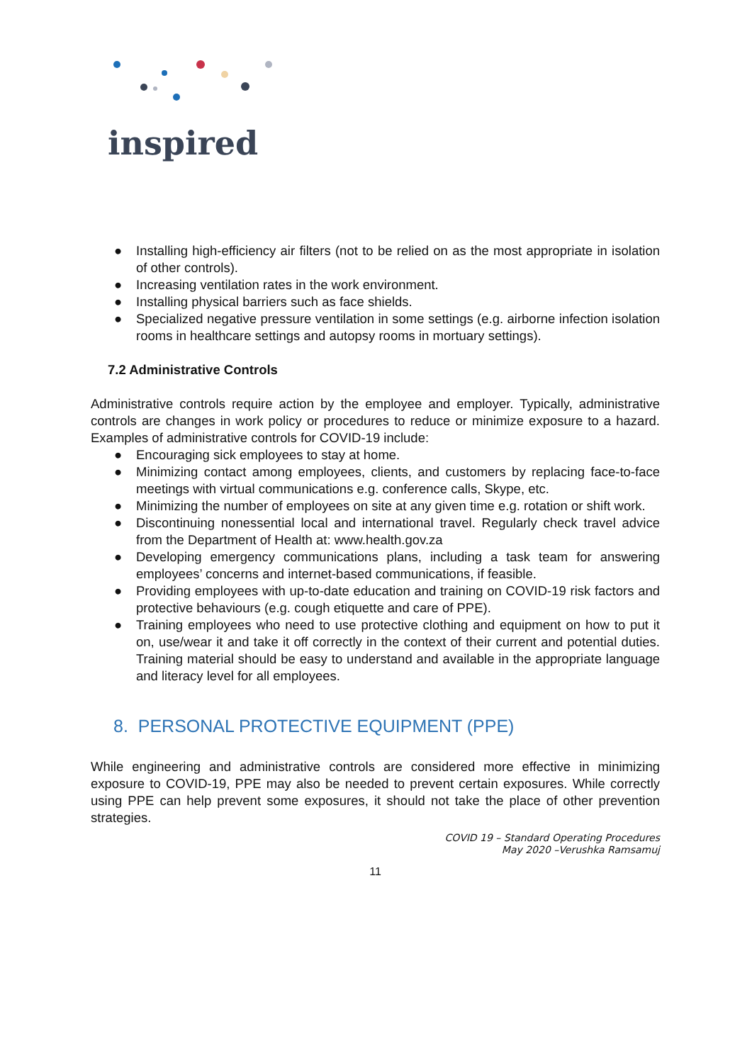inspired
● Installing high-efficiency air filters (not to be relied on as the most appropriate in isolation of other controls).
● Increasing ventilation rates in the work environment.
● Installing physical barriers such as face shields.
● Specialized negative pressure ventilation in some settings (e.g. airborne infection isolation rooms in healthcare settings and autopsy rooms in mortuary settings).
7.2 Administrative Controls
Administrative controls require action by the employee and employer. Typically, administrative controls are changes in work policy or procedures to reduce or minimize exposure to a hazard. Examples of administrative controls for COVID-19 include:
● Encouraging sick employees to stay at home.
● Minimizing contact among employees, clients, and customers by replacing face-to-face meetings with virtual communications e.g. conference calls, Skype, etc.
● Minimizing the number of employees on site at any given time e.g. rotation or shift work.
● Discontinuing nonessential local and international travel. Regularly check travel advice from the Department of Health at: www.health.gov.za
● Developing emergency communications plans, including a task team for answering employees’ concerns and internet-based communications, if feasible.
● Providing employees with up-to-date education and training on COVID-19 risk factors and protective behaviours (e.g. cough etiquette and care of PPE).
● Training employees who need to use protective clothing and equipment on how to put it on, use/wear it and take it off correctly in the context of their current and potential duties. Training material should be easy to understand and available in the appropriate language and literacy level for all employees.
8. PERSONAL PROTECTIVE EQUIPMENT (PPE)
While engineering and administrative controls are considered more effective in minimizing exposure to COVID-19, PPE may also be needed to prevent certain exposures. While correctly using PPE can help prevent some exposures, it should not take the place of other prevention strategies.
COVID 19 – Standard Operating Procedures
May 2020 –Verushka Ramsamuj
11